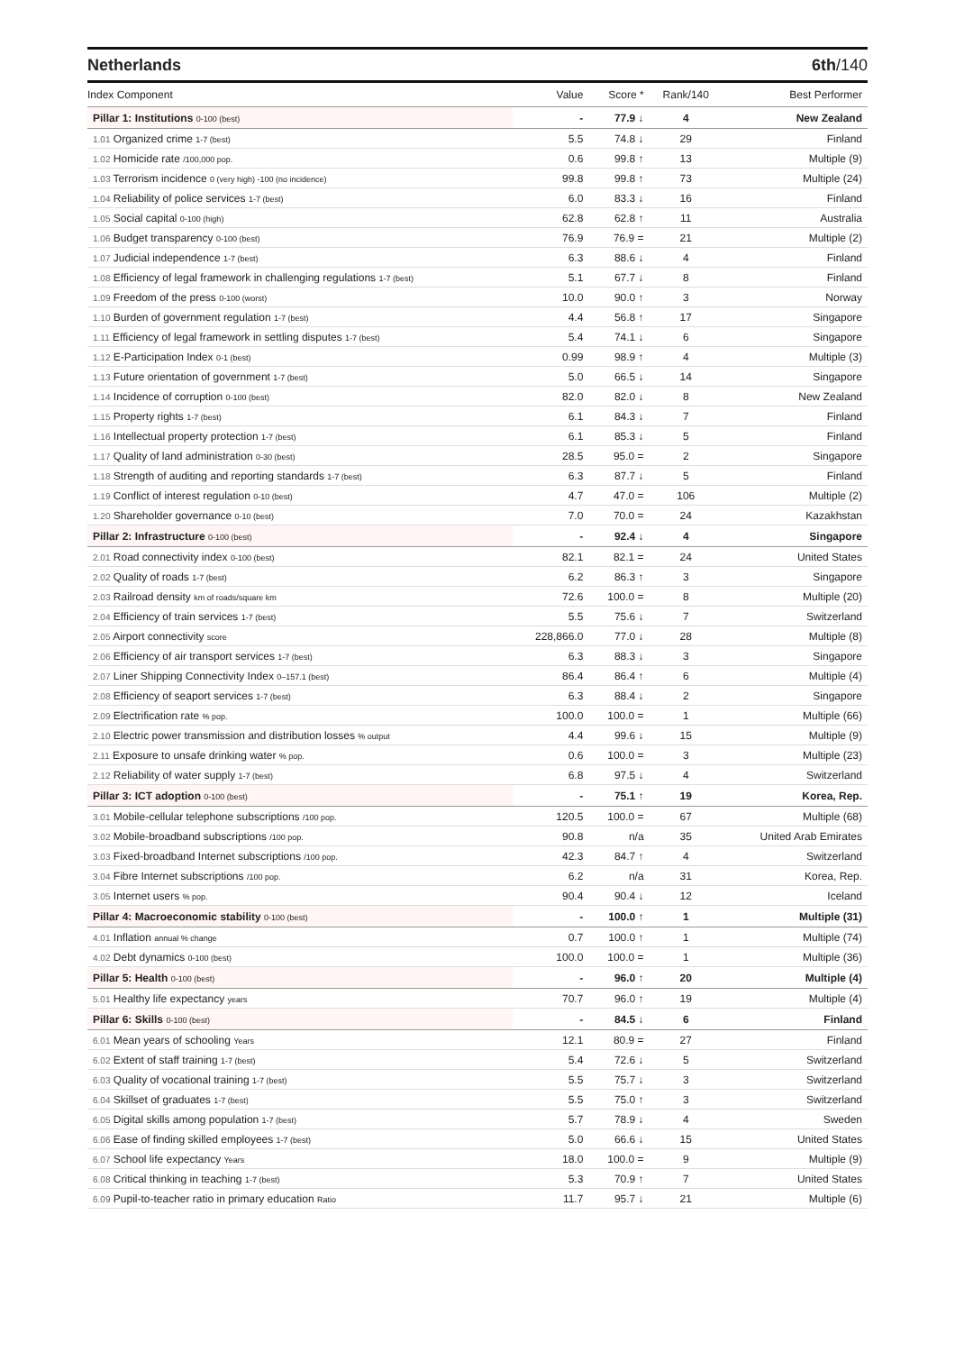Netherlands 6th/140
| Index Component | Value | Score * | Rank/140 | Best Performer |
| --- | --- | --- | --- | --- |
| Pillar 1: Institutions 0-100 (best) | - | 77.9 ↓ | 4 | New Zealand |
| 1.01 Organized crime 1-7 (best) | 5.5 | 74.8 ↓ | 29 | Finland |
| 1.02 Homicide rate /100,000 pop. | 0.6 | 99.8 ↑ | 13 | Multiple (9) |
| 1.03 Terrorism incidence 0 (very high) -100 (no incidence) | 99.8 | 99.8 ↑ | 73 | Multiple (24) |
| 1.04 Reliability of police services 1-7 (best) | 6.0 | 83.3 ↓ | 16 | Finland |
| 1.05 Social capital 0-100 (high) | 62.8 | 62.8 ↑ | 11 | Australia |
| 1.06 Budget transparency 0-100 (best) | 76.9 | 76.9 = | 21 | Multiple (2) |
| 1.07 Judicial independence 1-7 (best) | 6.3 | 88.6 ↓ | 4 | Finland |
| 1.08 Efficiency of legal framework in challenging regulations 1-7 (best) | 5.1 | 67.7 ↓ | 8 | Finland |
| 1.09 Freedom of the press 0-100 (worst) | 10.0 | 90.0 ↑ | 3 | Norway |
| 1.10 Burden of government regulation 1-7 (best) | 4.4 | 56.8 ↑ | 17 | Singapore |
| 1.11 Efficiency of legal framework in settling disputes 1-7 (best) | 5.4 | 74.1 ↓ | 6 | Singapore |
| 1.12 E-Participation Index 0-1 (best) | 0.99 | 98.9 ↑ | 4 | Multiple (3) |
| 1.13 Future orientation of government 1-7 (best) | 5.0 | 66.5 ↓ | 14 | Singapore |
| 1.14 Incidence of corruption 0-100 (best) | 82.0 | 82.0 ↓ | 8 | New Zealand |
| 1.15 Property rights 1-7 (best) | 6.1 | 84.3 ↓ | 7 | Finland |
| 1.16 Intellectual property protection 1-7 (best) | 6.1 | 85.3 ↓ | 5 | Finland |
| 1.17 Quality of land administration 0-30 (best) | 28.5 | 95.0 = | 2 | Singapore |
| 1.18 Strength of auditing and reporting standards 1-7 (best) | 6.3 | 87.7 ↓ | 5 | Finland |
| 1.19 Conflict of interest regulation 0-10 (best) | 4.7 | 47.0 = | 106 | Multiple (2) |
| 1.20 Shareholder governance 0-10 (best) | 7.0 | 70.0 = | 24 | Kazakhstan |
| Pillar 2: Infrastructure 0-100 (best) | - | 92.4 ↓ | 4 | Singapore |
| 2.01 Road connectivity index 0-100 (best) | 82.1 | 82.1 = | 24 | United States |
| 2.02 Quality of roads 1-7 (best) | 6.2 | 86.3 ↑ | 3 | Singapore |
| 2.03 Railroad density km of roads/square km | 72.6 | 100.0 = | 8 | Multiple (20) |
| 2.04 Efficiency of train services 1-7 (best) | 5.5 | 75.6 ↓ | 7 | Switzerland |
| 2.05 Airport connectivity score | 228,866.0 | 77.0 ↓ | 28 | Multiple (8) |
| 2.06 Efficiency of air transport services 1-7 (best) | 6.3 | 88.3 ↓ | 3 | Singapore |
| 2.07 Liner Shipping Connectivity Index 0–157.1 (best) | 86.4 | 86.4 ↑ | 6 | Multiple (4) |
| 2.08 Efficiency of seaport services 1-7 (best) | 6.3 | 88.4 ↓ | 2 | Singapore |
| 2.09 Electrification rate % pop. | 100.0 | 100.0 = | 1 | Multiple (66) |
| 2.10 Electric power transmission and distribution losses % output | 4.4 | 99.6 ↓ | 15 | Multiple (9) |
| 2.11 Exposure to unsafe drinking water % pop. | 0.6 | 100.0 = | 3 | Multiple (23) |
| 2.12 Reliability of water supply 1-7 (best) | 6.8 | 97.5 ↓ | 4 | Switzerland |
| Pillar 3: ICT adoption 0-100 (best) | - | 75.1 ↑ | 19 | Korea, Rep. |
| 3.01 Mobile-cellular telephone subscriptions /100 pop. | 120.5 | 100.0 = | 67 | Multiple (68) |
| 3.02 Mobile-broadband subscriptions /100 pop. | 90.8 | n/a | 35 | United Arab Emirates |
| 3.03 Fixed-broadband Internet subscriptions /100 pop. | 42.3 | 84.7 ↑ | 4 | Switzerland |
| 3.04 Fibre Internet subscriptions /100 pop. | 6.2 | n/a | 31 | Korea, Rep. |
| 3.05 Internet users % pop. | 90.4 | 90.4 ↓ | 12 | Iceland |
| Pillar 4: Macroeconomic stability 0-100 (best) | - | 100.0 ↑ | 1 | Multiple (31) |
| 4.01 Inflation annual % change | 0.7 | 100.0 ↑ | 1 | Multiple (74) |
| 4.02 Debt dynamics 0-100 (best) | 100.0 | 100.0 = | 1 | Multiple (36) |
| Pillar 5: Health 0-100 (best) | - | 96.0 ↑ | 20 | Multiple (4) |
| 5.01 Healthy life expectancy years | 70.7 | 96.0 ↑ | 19 | Multiple (4) |
| Pillar 6: Skills 0-100 (best) | - | 84.5 ↓ | 6 | Finland |
| 6.01 Mean years of schooling Years | 12.1 | 80.9 = | 27 | Finland |
| 6.02 Extent of staff training 1-7 (best) | 5.4 | 72.6 ↓ | 5 | Switzerland |
| 6.03 Quality of vocational training 1-7 (best) | 5.5 | 75.7 ↓ | 3 | Switzerland |
| 6.04 Skillset of graduates 1-7 (best) | 5.5 | 75.0 ↑ | 3 | Switzerland |
| 6.05 Digital skills among population 1-7 (best) | 5.7 | 78.9 ↓ | 4 | Sweden |
| 6.06 Ease of finding skilled employees 1-7 (best) | 5.0 | 66.6 ↓ | 15 | United States |
| 6.07 School life expectancy Years | 18.0 | 100.0 = | 9 | Multiple (9) |
| 6.08 Critical thinking in teaching 1-7 (best) | 5.3 | 70.9 ↑ | 7 | United States |
| 6.09 Pupil-to-teacher ratio in primary education Ratio | 11.7 | 95.7 ↓ | 21 | Multiple (6) |